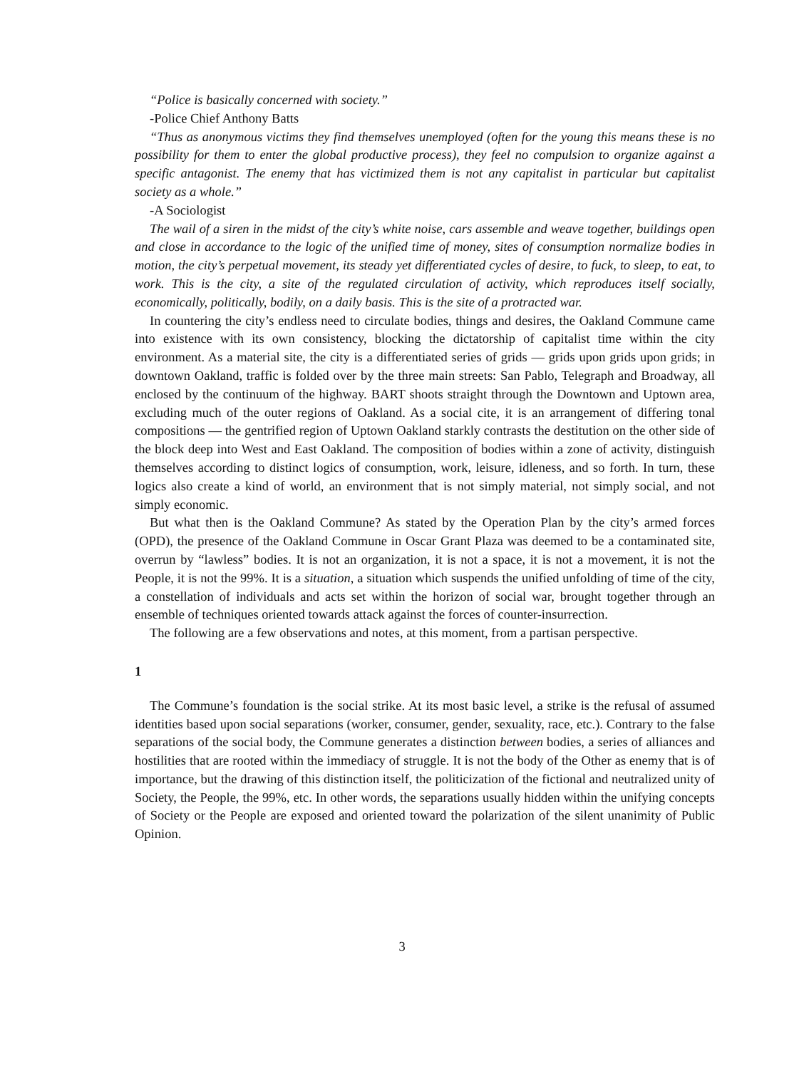“Police is basically concerned with society.”
-Police Chief Anthony Batts
“Thus as anonymous victims they find themselves unemployed (often for the young this means these is no possibility for them to enter the global productive process), they feel no compulsion to organize against a specific antagonist. The enemy that has victimized them is not any capitalist in particular but capitalist society as a whole.”
-A Sociologist
The wail of a siren in the midst of the city’s white noise, cars assemble and weave together, buildings open and close in accordance to the logic of the unified time of money, sites of consumption normalize bodies in motion, the city’s perpetual movement, its steady yet differentiated cycles of desire, to fuck, to sleep, to eat, to work. This is the city, a site of the regulated circulation of activity, which reproduces itself socially, economically, politically, bodily, on a daily basis. This is the site of a protracted war.
In countering the city’s endless need to circulate bodies, things and desires, the Oakland Commune came into existence with its own consistency, blocking the dictatorship of capitalist time within the city environment. As a material site, the city is a differentiated series of grids — grids upon grids upon grids; in downtown Oakland, traffic is folded over by the three main streets: San Pablo, Telegraph and Broadway, all enclosed by the continuum of the highway. BART shoots straight through the Downtown and Uptown area, excluding much of the outer regions of Oakland. As a social cite, it is an arrangement of differing tonal compositions — the gentrified region of Uptown Oakland starkly contrasts the destitution on the other side of the block deep into West and East Oakland. The composition of bodies within a zone of activity, distinguish themselves according to distinct logics of consumption, work, leisure, idleness, and so forth. In turn, these logics also create a kind of world, an environment that is not simply material, not simply social, and not simply economic.
But what then is the Oakland Commune? As stated by the Operation Plan by the city’s armed forces (OPD), the presence of the Oakland Commune in Oscar Grant Plaza was deemed to be a contaminated site, overrun by “lawless” bodies. It is not an organization, it is not a space, it is not a movement, it is not the People, it is not the 99%. It is a situation, a situation which suspends the unified unfolding of time of the city, a constellation of individuals and acts set within the horizon of social war, brought together through an ensemble of techniques oriented towards attack against the forces of counter-insurrection.
The following are a few observations and notes, at this moment, from a partisan perspective.
1
The Commune’s foundation is the social strike. At its most basic level, a strike is the refusal of assumed identities based upon social separations (worker, consumer, gender, sexuality, race, etc.). Contrary to the false separations of the social body, the Commune generates a distinction between bodies, a series of alliances and hostilities that are rooted within the immediacy of struggle. It is not the body of the Other as enemy that is of importance, but the drawing of this distinction itself, the politicization of the fictional and neutralized unity of Society, the People, the 99%, etc. In other words, the separations usually hidden within the unifying concepts of Society or the People are exposed and oriented toward the polarization of the silent unanimity of Public Opinion.
3